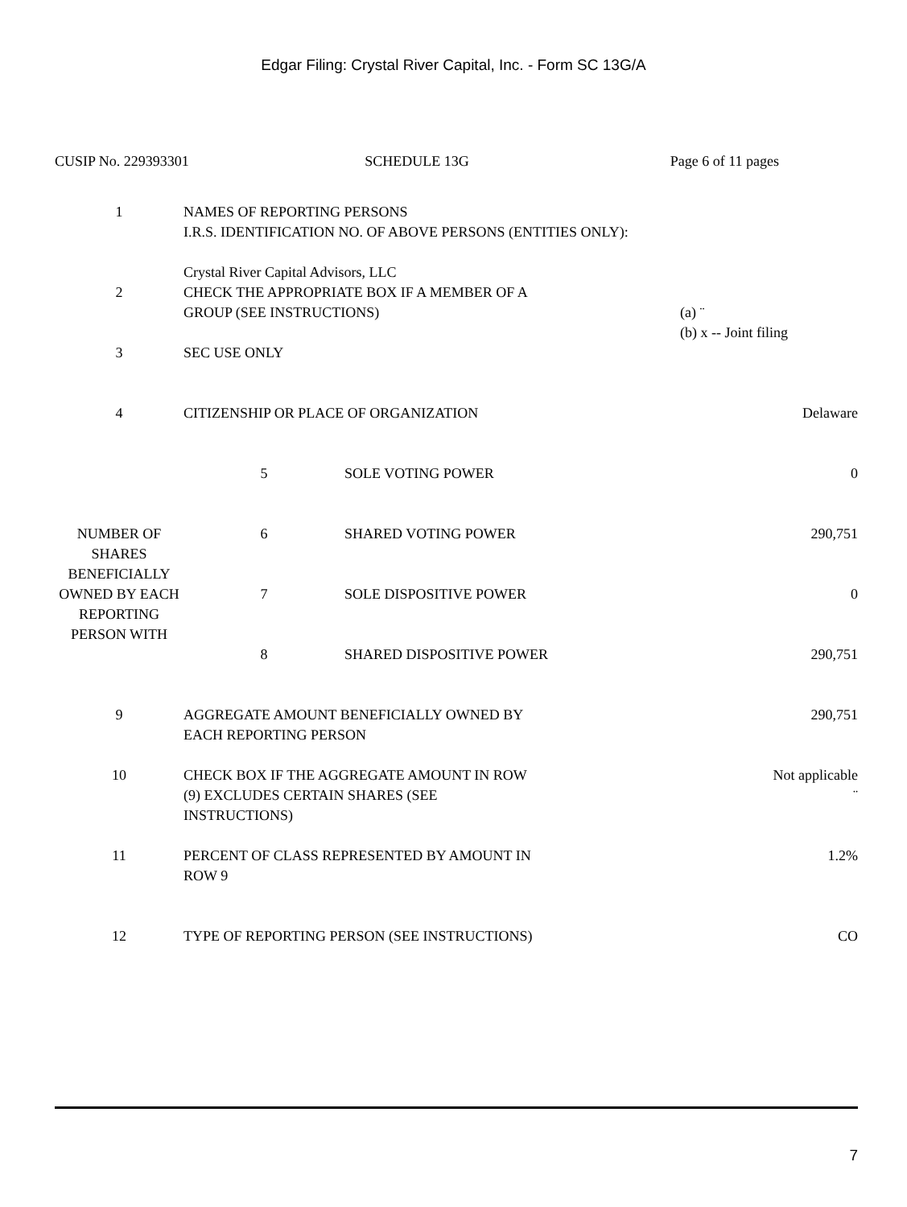Edgar Filing: Crystal River Capital, Inc. - Form SC 13G/A
CUSIP No. 229393301 SCHEDULE 13G Page 6 of 11 pages
| 1 | NAMES OF REPORTING PERSONS I.R.S. IDENTIFICATION NO. OF ABOVE PERSONS (ENTITIES ONLY): Crystal River Capital Advisors, LLC | | | |
| 2 | CHECK THE APPROPRIATE BOX IF A MEMBER OF A GROUP (SEE INSTRUCTIONS) | | (a) ¨ (b) x -- Joint filing | |
| 3 | SEC USE ONLY | | | |
| 4 | CITIZENSHIP OR PLACE OF ORGANIZATION | | | Delaware |
| NUMBER OF SHARES BENEFICIALLY OWNED BY EACH REPORTING PERSON WITH | 5 | SOLE VOTING POWER | | 0 |
| | 6 | SHARED VOTING POWER | | 290,751 |
| | 7 | SOLE DISPOSITIVE POWER | | 0 |
| | 8 | SHARED DISPOSITIVE POWER | | 290,751 |
| 9 | AGGREGATE AMOUNT BENEFICIALLY OWNED BY EACH REPORTING PERSON | | | 290,751 |
| 10 | CHECK BOX IF THE AGGREGATE AMOUNT IN ROW (9) EXCLUDES CERTAIN SHARES (SEE INSTRUCTIONS) | | | Not applicable ¨ |
| 11 | PERCENT OF CLASS REPRESENTED BY AMOUNT IN ROW 9 | | | 1.2% |
| 12 | TYPE OF REPORTING PERSON (SEE INSTRUCTIONS) | | | CO |
7